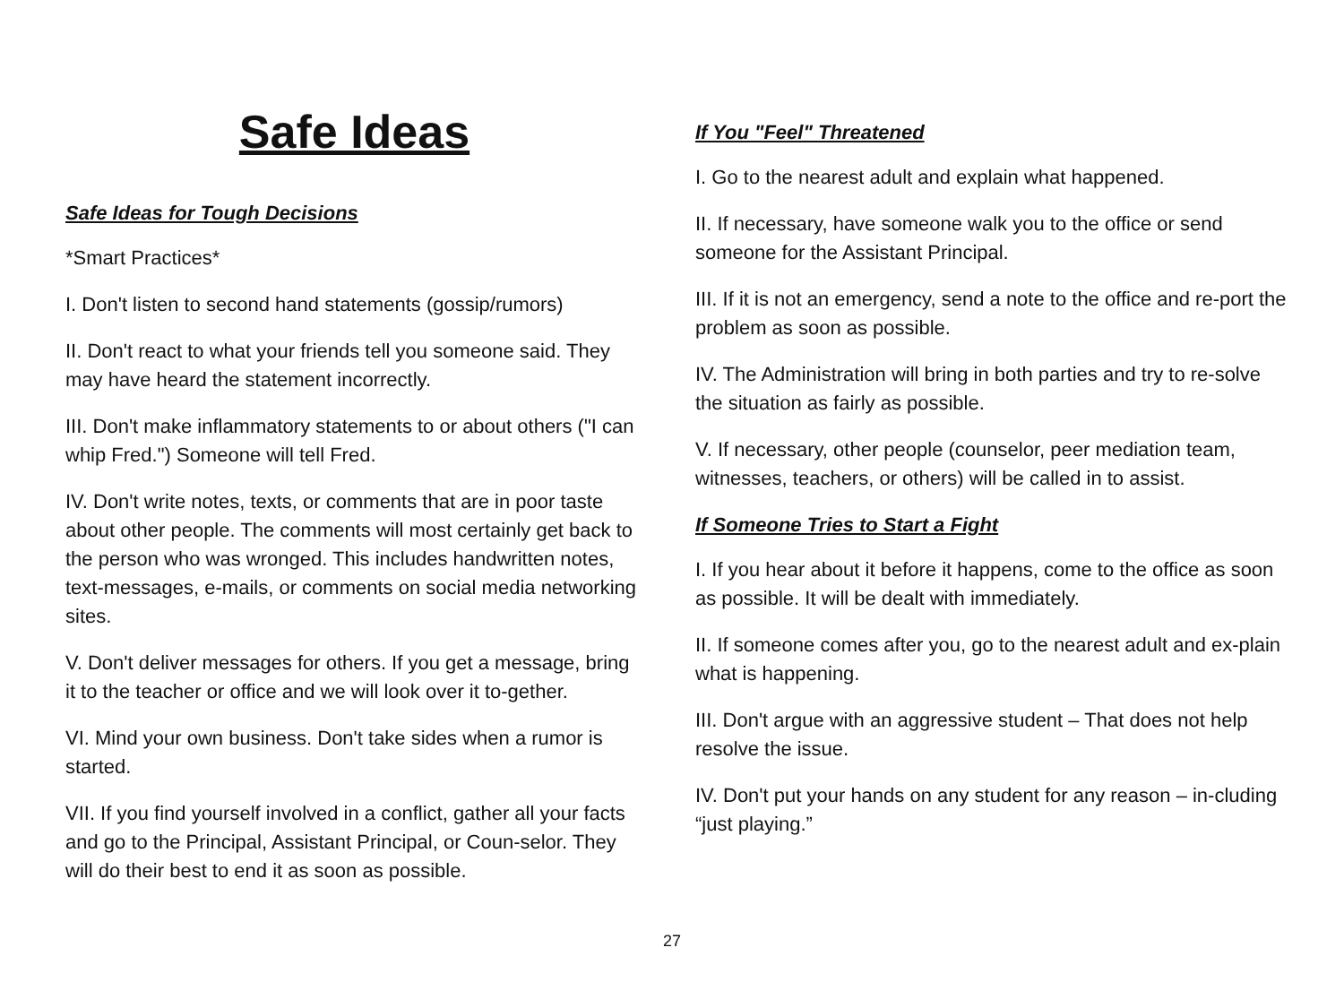Safe Ideas
Safe Ideas for Tough Decisions
*Smart Practices*
I. Don't listen to second hand statements (gossip/rumors)
II. Don't react to what your friends tell you someone said. They may have heard the statement incorrectly.
III. Don't make inflammatory statements to or about others ("I can whip Fred.") Someone will tell Fred.
IV. Don't write notes, texts, or comments that are in poor taste about other people. The comments will most certainly get back to the person who was wronged. This includes handwritten notes, text-messages, e-mails, or comments on social media networking sites.
V. Don't deliver messages for others. If you get a message, bring it to the teacher or office and we will look over it to-gether.
VI. Mind your own business. Don't take sides when a rumor is started.
VII. If you find yourself involved in a conflict, gather all your facts and go to the Principal, Assistant Principal, or Coun-selor. They will do their best to end it as soon as possible.
If You "Feel" Threatened
I. Go to the nearest adult and explain what happened.
II. If necessary, have someone walk you to the office or send someone for the Assistant Principal.
III. If it is not an emergency, send a note to the office and re-port the problem as soon as possible.
IV. The Administration will bring in both parties and try to re-solve the situation as fairly as possible.
V. If necessary, other people (counselor, peer mediation team, witnesses, teachers, or others) will be called in to assist.
If Someone Tries to Start a Fight
I. If you hear about it before it happens, come to the office as soon as possible. It will be dealt with immediately.
II. If someone comes after you, go to the nearest adult and ex-plain what is happening.
III. Don't argue with an aggressive student – That does not help resolve the issue.
IV. Don't put your hands on any student for any reason – in-cluding “just playing.”
27